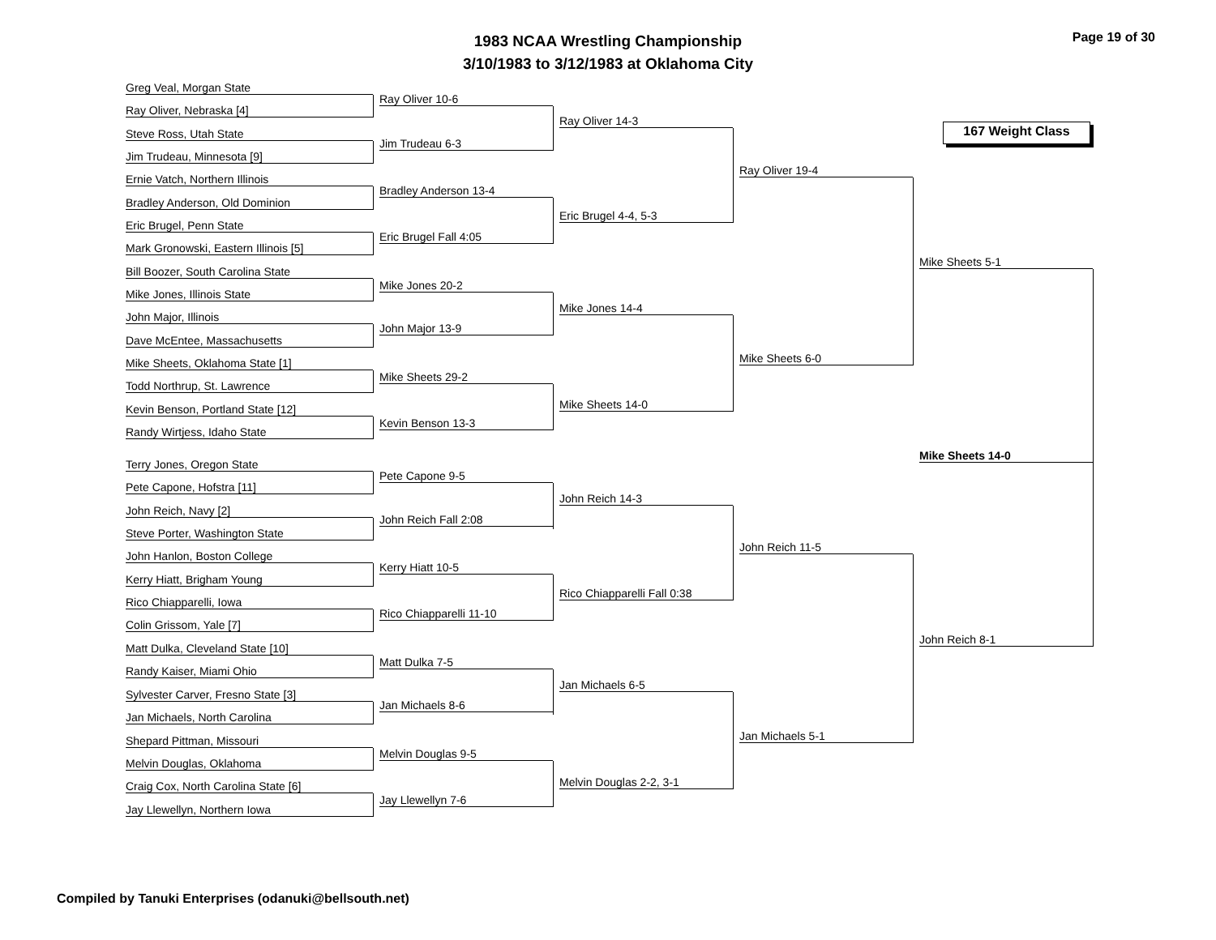1983 NCAA Wrestling Championship
3/10/1983 to 3/12/1983 at Oklahoma City
Page 19 of 30
167 Weight Class
Greg Veal, Morgan State
Ray Oliver, Nebraska [4]
Steve Ross, Utah State
Jim Trudeau, Minnesota [9]
Ernie Vatch, Northern Illinois
Bradley Anderson, Old Dominion
Eric Brugel, Penn State
Mark Gronowski, Eastern Illinois [5]
Bill Boozer, South Carolina State
Mike Jones, Illinois State
John Major, Illinois
Dave McEntee, Massachusetts
Mike Sheets, Oklahoma State [1]
Todd Northrup, St. Lawrence
Kevin Benson, Portland State [12]
Randy Wirtjess, Idaho State
Terry Jones, Oregon State
Pete Capone, Hofstra [11]
John Reich, Navy [2]
Steve Porter, Washington State
John Hanlon, Boston College
Kerry Hiatt, Brigham Young
Rico Chiapparelli, Iowa
Colin Grissom, Yale [7]
Matt Dulka, Cleveland State [10]
Randy Kaiser, Miami Ohio
Sylvester Carver, Fresno State [3]
Jan Michaels, North Carolina
Shepard Pittman, Missouri
Melvin Douglas, Oklahoma
Craig Cox, North Carolina State [6]
Jay Llewellyn, Northern Iowa
Ray Oliver 10-6
Jim Trudeau 6-3
Bradley Anderson 13-4
Eric Brugel Fall 4:05
Mike Jones 20-2
John Major 13-9
Mike Sheets 29-2
Kevin Benson 13-3
Pete Capone 9-5
John Reich Fall 2:08
Kerry Hiatt 10-5
Rico Chiapparelli 11-10
Matt Dulka 7-5
Jan Michaels 8-6
Melvin Douglas 9-5
Jay Llewellyn 7-6
Ray Oliver 14-3
Eric Brugel 4-4, 5-3
Mike Jones 14-4
Mike Sheets 14-0
John Reich 14-3
Rico Chiapparelli Fall 0:38
Jan Michaels 6-5
Melvin Douglas 2-2, 3-1
Ray Oliver 19-4
Mike Sheets 6-0
John Reich 11-5
Jan Michaels 5-1
Mike Sheets 5-1
John Reich 8-1
Mike Sheets 14-0
Compiled by Tanuki Enterprises (odanuki@bellsouth.net)